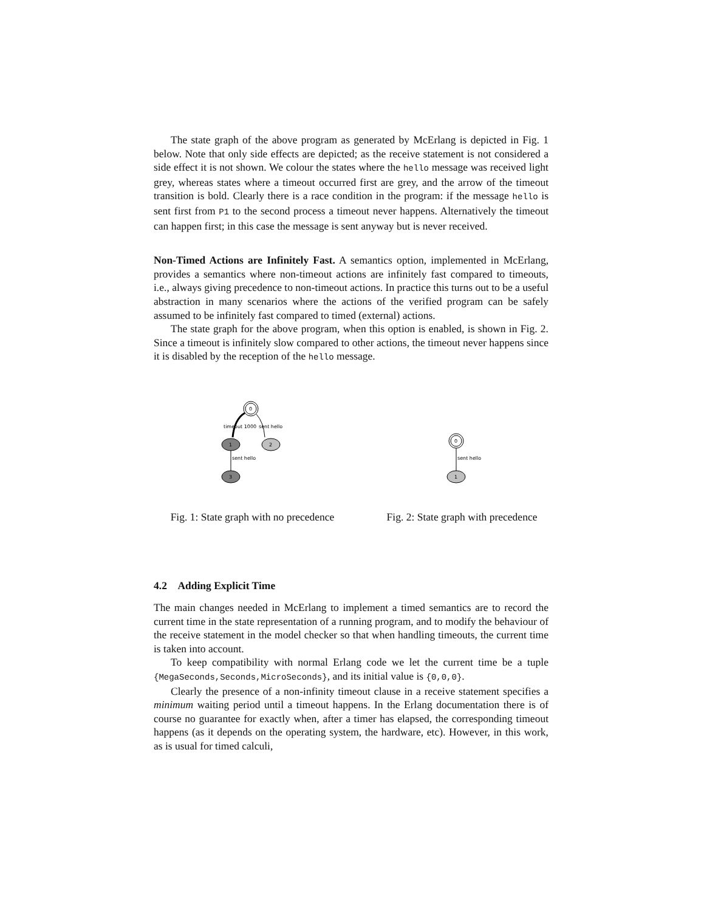The state graph of the above program as generated by McErlang is depicted in Fig. 1 below. Note that only side effects are depicted; as the receive statement is not considered a side effect it is not shown. We colour the states where the hello message was received light grey, whereas states where a timeout occurred first are grey, and the arrow of the timeout transition is bold. Clearly there is a race condition in the program: if the message hello is sent first from P1 to the second process a timeout never happens. Alternatively the timeout can happen first; in this case the message is sent anyway but is never received.
Non-Timed Actions are Infinitely Fast. A semantics option, implemented in McErlang, provides a semantics where non-timeout actions are infinitely fast compared to timeouts, i.e., always giving precedence to non-timeout actions. In practice this turns out to be a useful abstraction in many scenarios where the actions of the verified program can be safely assumed to be infinitely fast compared to timed (external) actions.
The state graph for the above program, when this option is enabled, is shown in Fig. 2. Since a timeout is infinitely slow compared to other actions, the timeout never happens since it is disabled by the reception of the hello message.
0
timeout 1000
sent hello
1
2
sent hello
3
Fig. 1: State graph with no precedence
0
sent hello
1
Fig. 2: State graph with precedence
4.2 Adding Explicit Time
The main changes needed in McErlang to implement a timed semantics are to record the current time in the state representation of a running program, and to modify the behaviour of the receive statement in the model checker so that when handling timeouts, the current time is taken into account.
To keep compatibility with normal Erlang code we let the current time be a tuple {MegaSeconds,Seconds,MicroSeconds}, and its initial value is {0,0,0}.
Clearly the presence of a non-infinity timeout clause in a receive statement specifies a minimum waiting period until a timeout happens. In the Erlang documentation there is of course no guarantee for exactly when, after a timer has elapsed, the corresponding timeout happens (as it depends on the operating system, the hardware, etc). However, in this work, as is usual for timed calculi,